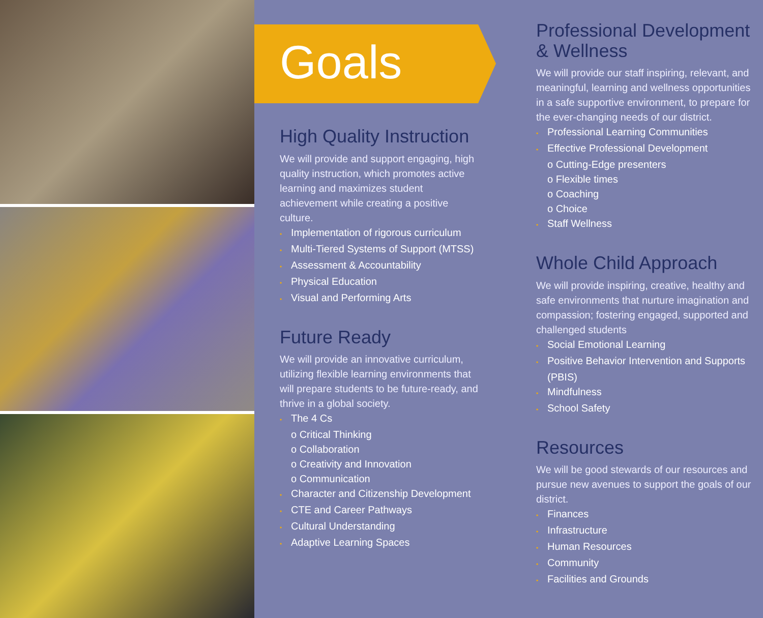Goals
High Quality Instruction
We will provide and support engaging, high quality instruction, which promotes active learning and maximizes student achievement while creating a positive culture.
• Implementation of rigorous curriculum
• Multi-Tiered Systems of Support (MTSS)
• Assessment & Accountability
• Physical Education
• Visual and Performing Arts
Future Ready
We will provide an innovative curriculum, utilizing flexible learning environments that will prepare students to be future-ready, and thrive in a global society.
• The 4 Cs
o Critical Thinking
o Collaboration
o Creativity and Innovation
o Communication
• Character and Citizenship Development
• CTE and Career Pathways
• Cultural Understanding
• Adaptive Learning Spaces
Professional Development & Wellness
We will provide our staff inspiring, relevant, and meaningful, learning and wellness opportunities in a safe supportive environment, to prepare for the ever-changing needs of our district.
• Professional Learning Communities
• Effective Professional Development
o Cutting-Edge presenters
o Flexible times
o Coaching
o Choice
• Staff Wellness
Whole Child Approach
We will provide inspiring, creative, healthy and safe environments that nurture imagination and compassion; fostering engaged, supported and challenged students
• Social Emotional Learning
• Positive Behavior Intervention and Supports (PBIS)
• Mindfulness
• School Safety
Resources
We will be good stewards of our resources and pursue new avenues to support the goals of our district.
• Finances
• Infrastructure
• Human Resources
• Community
• Facilities and Grounds